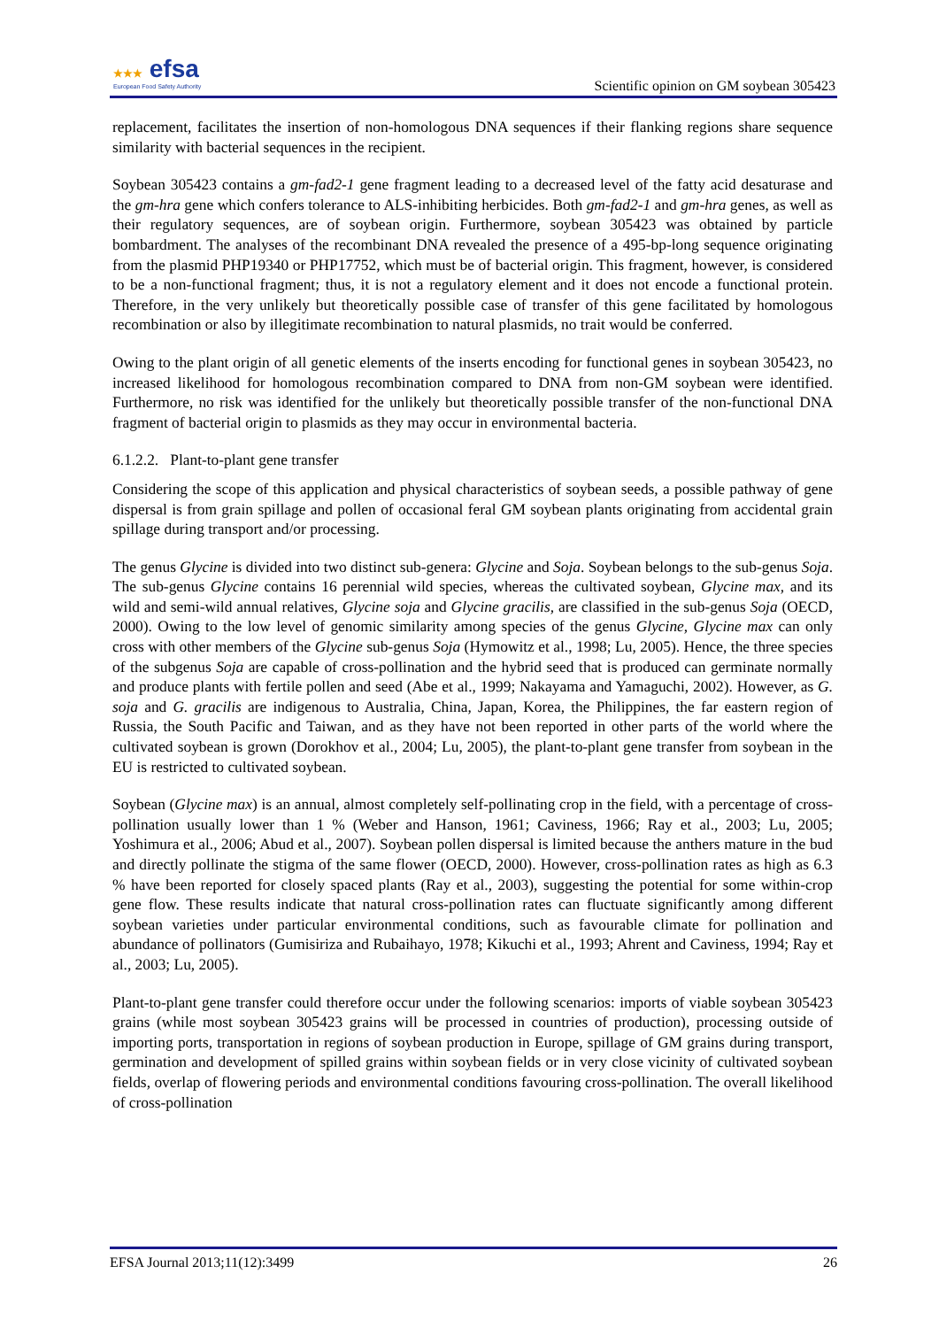★★★ efsa
European Food Safety Authority
Scientific opinion on GM soybean 305423
replacement, facilitates the insertion of non-homologous DNA sequences if their flanking regions share sequence similarity with bacterial sequences in the recipient.
Soybean 305423 contains a gm-fad2-1 gene fragment leading to a decreased level of the fatty acid desaturase and the gm-hra gene which confers tolerance to ALS-inhibiting herbicides. Both gm-fad2-1 and gm-hra genes, as well as their regulatory sequences, are of soybean origin. Furthermore, soybean 305423 was obtained by particle bombardment. The analyses of the recombinant DNA revealed the presence of a 495-bp-long sequence originating from the plasmid PHP19340 or PHP17752, which must be of bacterial origin. This fragment, however, is considered to be a non-functional fragment; thus, it is not a regulatory element and it does not encode a functional protein. Therefore, in the very unlikely but theoretically possible case of transfer of this gene facilitated by homologous recombination or also by illegitimate recombination to natural plasmids, no trait would be conferred.
Owing to the plant origin of all genetic elements of the inserts encoding for functional genes in soybean 305423, no increased likelihood for homologous recombination compared to DNA from non-GM soybean were identified. Furthermore, no risk was identified for the unlikely but theoretically possible transfer of the non-functional DNA fragment of bacterial origin to plasmids as they may occur in environmental bacteria.
6.1.2.2. Plant-to-plant gene transfer
Considering the scope of this application and physical characteristics of soybean seeds, a possible pathway of gene dispersal is from grain spillage and pollen of occasional feral GM soybean plants originating from accidental grain spillage during transport and/or processing.
The genus Glycine is divided into two distinct sub-genera: Glycine and Soja. Soybean belongs to the sub-genus Soja. The sub-genus Glycine contains 16 perennial wild species, whereas the cultivated soybean, Glycine max, and its wild and semi-wild annual relatives, Glycine soja and Glycine gracilis, are classified in the sub-genus Soja (OECD, 2000). Owing to the low level of genomic similarity among species of the genus Glycine, Glycine max can only cross with other members of the Glycine sub-genus Soja (Hymowitz et al., 1998; Lu, 2005). Hence, the three species of the subgenus Soja are capable of cross-pollination and the hybrid seed that is produced can germinate normally and produce plants with fertile pollen and seed (Abe et al., 1999; Nakayama and Yamaguchi, 2002). However, as G. soja and G. gracilis are indigenous to Australia, China, Japan, Korea, the Philippines, the far eastern region of Russia, the South Pacific and Taiwan, and as they have not been reported in other parts of the world where the cultivated soybean is grown (Dorokhov et al., 2004; Lu, 2005), the plant-to-plant gene transfer from soybean in the EU is restricted to cultivated soybean.
Soybean (Glycine max) is an annual, almost completely self-pollinating crop in the field, with a percentage of cross-pollination usually lower than 1 % (Weber and Hanson, 1961; Caviness, 1966; Ray et al., 2003; Lu, 2005; Yoshimura et al., 2006; Abud et al., 2007). Soybean pollen dispersal is limited because the anthers mature in the bud and directly pollinate the stigma of the same flower (OECD, 2000). However, cross-pollination rates as high as 6.3 % have been reported for closely spaced plants (Ray et al., 2003), suggesting the potential for some within-crop gene flow. These results indicate that natural cross-pollination rates can fluctuate significantly among different soybean varieties under particular environmental conditions, such as favourable climate for pollination and abundance of pollinators (Gumisiriza and Rubaihayo, 1978; Kikuchi et al., 1993; Ahrent and Caviness, 1994; Ray et al., 2003; Lu, 2005).
Plant-to-plant gene transfer could therefore occur under the following scenarios: imports of viable soybean 305423 grains (while most soybean 305423 grains will be processed in countries of production), processing outside of importing ports, transportation in regions of soybean production in Europe, spillage of GM grains during transport, germination and development of spilled grains within soybean fields or in very close vicinity of cultivated soybean fields, overlap of flowering periods and environmental conditions favouring cross-pollination. The overall likelihood of cross-pollination
EFSA Journal 2013;11(12):3499 26